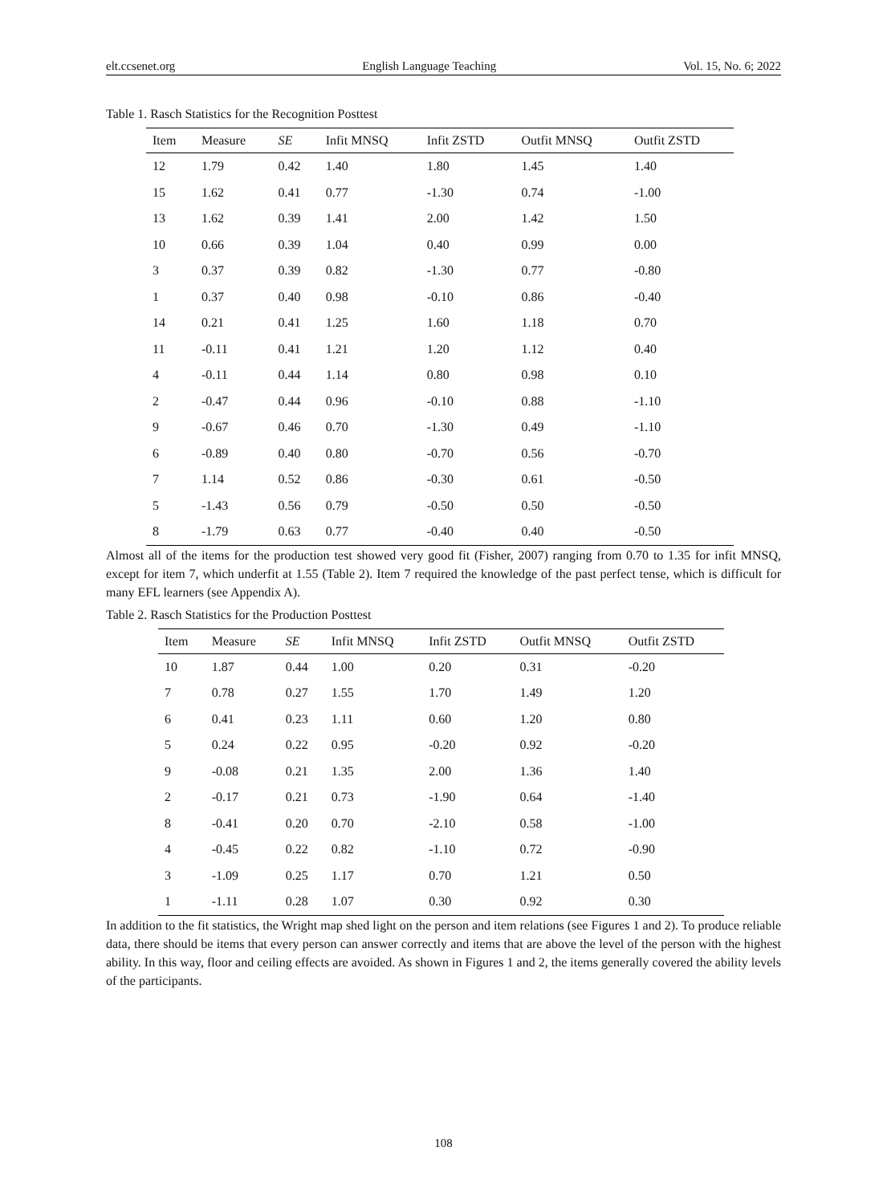elt.ccsenet.org English Language Teaching Vol. 15, No. 6; 2022
Table 1. Rasch Statistics for the Recognition Posttest
| Item | Measure | SE | Infit MNSQ | Infit ZSTD | Outfit MNSQ | Outfit ZSTD |
| --- | --- | --- | --- | --- | --- | --- |
| 12 | 1.79 | 0.42 | 1.40 | 1.80 | 1.45 | 1.40 |
| 15 | 1.62 | 0.41 | 0.77 | -1.30 | 0.74 | -1.00 |
| 13 | 1.62 | 0.39 | 1.41 | 2.00 | 1.42 | 1.50 |
| 10 | 0.66 | 0.39 | 1.04 | 0.40 | 0.99 | 0.00 |
| 3 | 0.37 | 0.39 | 0.82 | -1.30 | 0.77 | -0.80 |
| 1 | 0.37 | 0.40 | 0.98 | -0.10 | 0.86 | -0.40 |
| 14 | 0.21 | 0.41 | 1.25 | 1.60 | 1.18 | 0.70 |
| 11 | -0.11 | 0.41 | 1.21 | 1.20 | 1.12 | 0.40 |
| 4 | -0.11 | 0.44 | 1.14 | 0.80 | 0.98 | 0.10 |
| 2 | -0.47 | 0.44 | 0.96 | -0.10 | 0.88 | -1.10 |
| 9 | -0.67 | 0.46 | 0.70 | -1.30 | 0.49 | -1.10 |
| 6 | -0.89 | 0.40 | 0.80 | -0.70 | 0.56 | -0.70 |
| 7 | 1.14 | 0.52 | 0.86 | -0.30 | 0.61 | -0.50 |
| 5 | -1.43 | 0.56 | 0.79 | -0.50 | 0.50 | -0.50 |
| 8 | -1.79 | 0.63 | 0.77 | -0.40 | 0.40 | -0.50 |
Almost all of the items for the production test showed very good fit (Fisher, 2007) ranging from 0.70 to 1.35 for infit MNSQ, except for item 7, which underfit at 1.55 (Table 2). Item 7 required the knowledge of the past perfect tense, which is difficult for many EFL learners (see Appendix A).
Table 2. Rasch Statistics for the Production Posttest
| Item | Measure | SE | Infit MNSQ | Infit ZSTD | Outfit MNSQ | Outfit ZSTD |
| --- | --- | --- | --- | --- | --- | --- |
| 10 | 1.87 | 0.44 | 1.00 | 0.20 | 0.31 | -0.20 |
| 7 | 0.78 | 0.27 | 1.55 | 1.70 | 1.49 | 1.20 |
| 6 | 0.41 | 0.23 | 1.11 | 0.60 | 1.20 | 0.80 |
| 5 | 0.24 | 0.22 | 0.95 | -0.20 | 0.92 | -0.20 |
| 9 | -0.08 | 0.21 | 1.35 | 2.00 | 1.36 | 1.40 |
| 2 | -0.17 | 0.21 | 0.73 | -1.90 | 0.64 | -1.40 |
| 8 | -0.41 | 0.20 | 0.70 | -2.10 | 0.58 | -1.00 |
| 4 | -0.45 | 0.22 | 0.82 | -1.10 | 0.72 | -0.90 |
| 3 | -1.09 | 0.25 | 1.17 | 0.70 | 1.21 | 0.50 |
| 1 | -1.11 | 0.28 | 1.07 | 0.30 | 0.92 | 0.30 |
In addition to the fit statistics, the Wright map shed light on the person and item relations (see Figures 1 and 2). To produce reliable data, there should be items that every person can answer correctly and items that are above the level of the person with the highest ability. In this way, floor and ceiling effects are avoided. As shown in Figures 1 and 2, the items generally covered the ability levels of the participants.
108